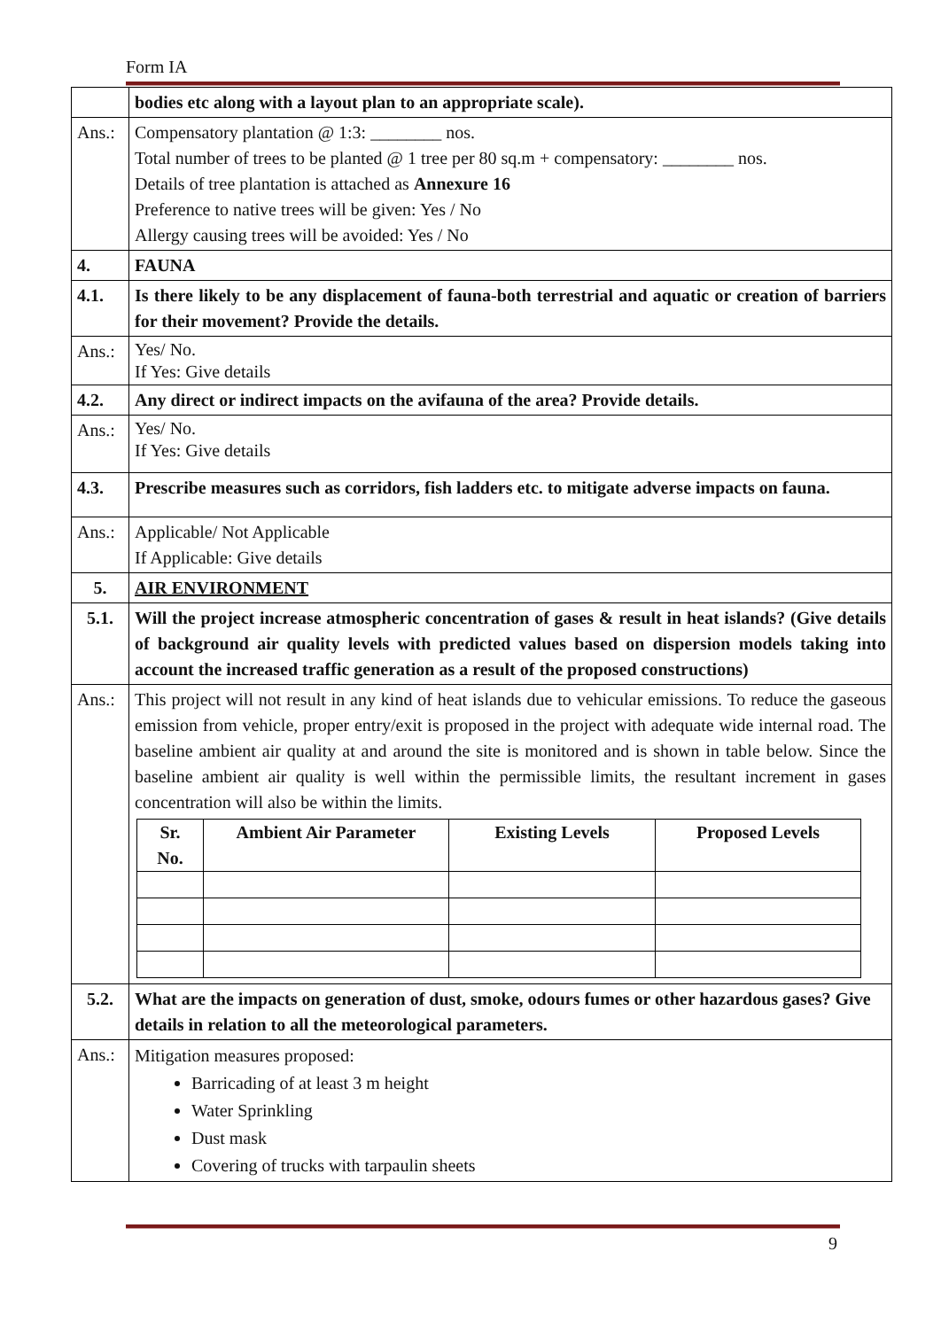Form IA
| | bodies etc along with a layout plan to an appropriate scale). |
| Ans.: | Compensatory plantation @ 1:3: ________ nos. Total number of trees to be planted @ 1 tree per 80 sq.m + compensatory: ________ nos. Details of tree plantation is attached as Annexure 16 Preference to native trees will be given: Yes / No Allergy causing trees will be avoided: Yes / No |
| 4. | FAUNA |
| 4.1. | Is there likely to be any displacement of fauna-both terrestrial and aquatic or creation of barriers for their movement? Provide the details. |
| Ans.: | Yes/ No. If Yes: Give details |
| 4.2. | Any direct or indirect impacts on the avifauna of the area? Provide details. |
| Ans.: | Yes/ No. If Yes: Give details |
| 4.3. | Prescribe measures such as corridors, fish ladders etc. to mitigate adverse impacts on fauna. |
| Ans.: | Applicable/ Not Applicable If Applicable: Give details |
| 5. | AIR ENVIRONMENT |
| 5.1. | Will the project increase atmospheric concentration of gases & result in heat islands? (Give details of background air quality levels with predicted values based on dispersion models taking into account the increased traffic generation as a result of the proposed constructions) |
| Ans.: | This project will not result in any kind of heat islands due to vehicular emissions. To reduce the gaseous emission from vehicle, proper entry/exit is proposed in the project with adequate wide internal road. The baseline ambient air quality at and around the site is monitored and is shown in table below. Since the baseline ambient air quality is well within the permissible limits, the resultant increment in gases concentration will also be within the limits. / Sr. No. / Ambient Air Parameter / Existing Levels / Proposed Levels / / --- / --- / --- / --- / |
| 5.2. | What are the impacts on generation of dust, smoke, odours fumes or other hazardous gases? Give details in relation to all the meteorological parameters. |
| Ans.: | Mitigation measures proposed: Barricading of at least 3 m height Water Sprinkling Dust mask Covering of trucks with tarpaulin sheets |
9